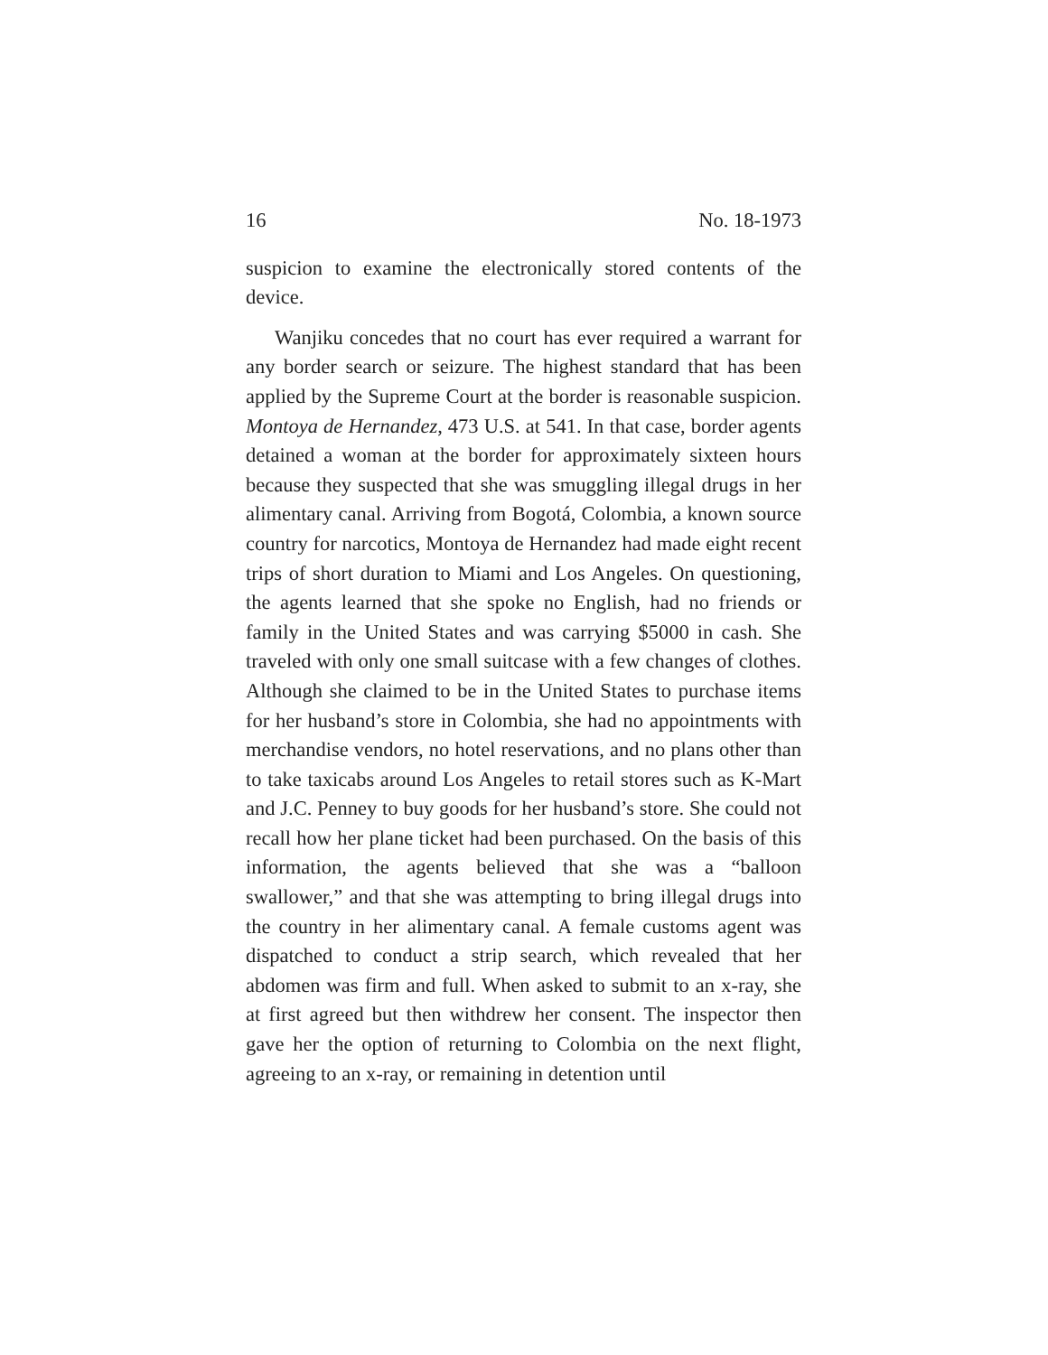16 No. 18-1973
suspicion to examine the electronically stored contents of the device.
Wanjiku concedes that no court has ever required a warrant for any border search or seizure. The highest standard that has been applied by the Supreme Court at the border is reasonable suspicion. Montoya de Hernandez, 473 U.S. at 541. In that case, border agents detained a woman at the border for approximately sixteen hours because they suspected that she was smuggling illegal drugs in her alimentary canal. Arriving from Bogotá, Colombia, a known source country for narcotics, Montoya de Hernandez had made eight recent trips of short duration to Miami and Los Angeles. On questioning, the agents learned that she spoke no English, had no friends or family in the United States and was carrying $5000 in cash. She traveled with only one small suitcase with a few changes of clothes. Although she claimed to be in the United States to purchase items for her husband’s store in Colombia, she had no appointments with merchandise vendors, no hotel reservations, and no plans other than to take taxicabs around Los Angeles to retail stores such as K-Mart and J.C. Penney to buy goods for her husband’s store. She could not recall how her plane ticket had been purchased. On the basis of this information, the agents believed that she was a “balloon swallower,” and that she was attempting to bring illegal drugs into the country in her alimentary canal. A female customs agent was dispatched to conduct a strip search, which revealed that her abdomen was firm and full. When asked to submit to an x-ray, she at first agreed but then withdrew her consent. The inspector then gave her the option of returning to Colombia on the next flight, agreeing to an x-ray, or remaining in detention until